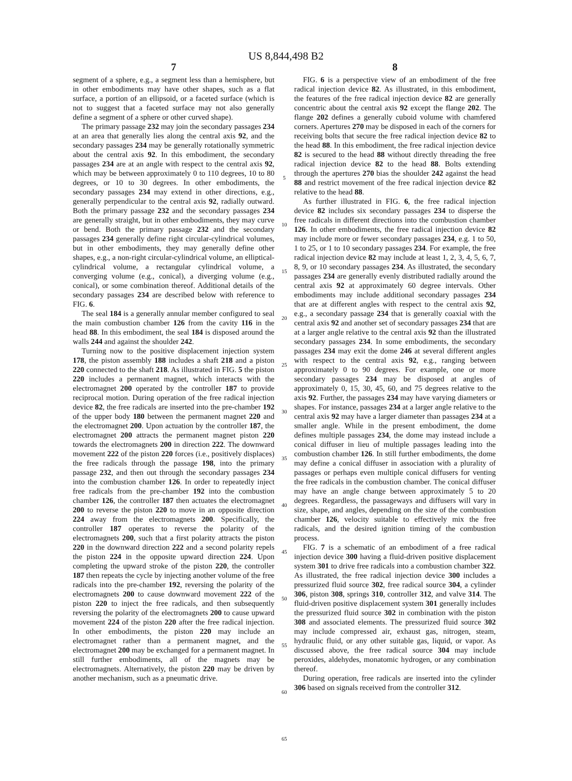US 8,844,498 B2
7
segment of a sphere, e.g., a segment less than a hemisphere, but in other embodiments may have other shapes, such as a flat surface, a portion of an ellipsoid, or a faceted surface (which is not to suggest that a faceted surface may not also generally define a segment of a sphere or other curved shape).
The primary passage 232 may join the secondary passages 234 at an area that generally lies along the central axis 92, and the secondary passages 234 may be generally rotationally symmetric about the central axis 92. In this embodiment, the secondary passages 234 are at an angle with respect to the central axis 92, which may be between approximately 0 to 110 degrees, 10 to 80 degrees, or 10 to 30 degrees. In other embodiments, the secondary passages 234 may extend in other directions, e.g., generally perpendicular to the central axis 92, radially outward. Both the primary passage 232 and the secondary passages 234 are generally straight, but in other embodiments, they may curve or bend. Both the primary passage 232 and the secondary passages 234 generally define right circular-cylindrical volumes, but in other embodiments, they may generally define other shapes, e.g., a non-right circular-cylindrical volume, an elliptical-cylindrical volume, a rectangular cylindrical volume, a converging volume (e.g., conical), a diverging volume (e.g., conical), or some combination thereof. Additional details of the secondary passages 234 are described below with reference to FIG. 6.
The seal 184 is a generally annular member configured to seal the main combustion chamber 126 from the cavity 116 in the head 88. In this embodiment, the seal 184 is disposed around the walls 244 and against the shoulder 242.
Turning now to the positive displacement injection system 178, the piston assembly 188 includes a shaft 218 and a piston 220 connected to the shaft 218. As illustrated in FIG. 5 the piston 220 includes a permanent magnet, which interacts with the electromagnet 200 operated by the controller 187 to provide reciprocal motion. During operation of the free radical injection device 82, the free radicals are inserted into the pre-chamber 192 of the upper body 180 between the permanent magnet 220 and the electromagnet 200. Upon actuation by the controller 187, the electromagnet 200 attracts the permanent magnet piston 220 towards the electromagnets 200 in direction 222. The downward movement 222 of the piston 220 forces (i.e., positively displaces) the free radicals through the passage 198, into the primary passage 232, and then out through the secondary passages 234 into the combustion chamber 126. In order to repeatedly inject free radicals from the pre-chamber 192 into the combustion chamber 126, the controller 187 then actuates the electromagnet 200 to reverse the piston 220 to move in an opposite direction 224 away from the electromagnets 200. Specifically, the controller 187 operates to reverse the polarity of the electromagnets 200, such that a first polarity attracts the piston 220 in the downward direction 222 and a second polarity repels the piston 224 in the opposite upward direction 224. Upon completing the upward stroke of the piston 220, the controller 187 then repeats the cycle by injecting another volume of the free radicals into the pre-chamber 192, reversing the polarity of the electromagnets 200 to cause downward movement 222 of the piston 220 to inject the free radicals, and then subsequently reversing the polarity of the electromagnets 200 to cause upward movement 224 of the piston 220 after the free radical injection. In other embodiments, the piston 220 may include an electromagnet rather than a permanent magnet, and the electromagnet 200 may be exchanged for a permanent magnet. In still further embodiments, all of the magnets may be electromagnets. Alternatively, the piston 220 may be driven by another mechanism, such as a pneumatic drive.
5
10
15
20
25
30
35
40
45
50
55
60
65
8
FIG. 6 is a perspective view of an embodiment of the free radical injection device 82. As illustrated, in this embodiment, the features of the free radical injection device 82 are generally concentric about the central axis 92 except the flange 202. The flange 202 defines a generally cuboid volume with chamfered corners. Apertures 270 may be disposed in each of the corners for receiving bolts that secure the free radical injection device 82 to the head 88. In this embodiment, the free radical injection device 82 is secured to the head 88 without directly threading the free radical injection device 82 to the head 88. Bolts extending through the apertures 270 bias the shoulder 242 against the head 88 and restrict movement of the free radical injection device 82 relative to the head 88.
As further illustrated in FIG. 6, the free radical injection device 82 includes six secondary passages 234 to disperse the free radicals in different directions into the combustion chamber 126. In other embodiments, the free radical injection device 82 may include more or fewer secondary passages 234, e.g. 1 to 50, 1 to 25, or 1 to 10 secondary passages 234. For example, the free radical injection device 82 may include at least 1, 2, 3, 4, 5, 6, 7, 8, 9, or 10 secondary passages 234. As illustrated, the secondary passages 234 are generally evenly distributed radially around the central axis 92 at approximately 60 degree intervals. Other embodiments may include additional secondary passages 234 that are at different angles with respect to the central axis 92, e.g., a secondary passage 234 that is generally coaxial with the central axis 92 and another set of secondary passages 234 that are at a larger angle relative to the central axis 92 than the illustrated secondary passages 234. In some embodiments, the secondary passages 234 may exit the dome 246 at several different angles with respect to the central axis 92, e.g., ranging between approximately 0 to 90 degrees. For example, one or more secondary passages 234 may be disposed at angles of approximately 0, 15, 30, 45, 60, and 75 degrees relative to the axis 92. Further, the passages 234 may have varying diameters or shapes. For instance, passages 234 at a larger angle relative to the central axis 92 may have a larger diameter than passages 234 at a smaller angle. While in the present embodiment, the dome defines multiple passages 234, the dome may instead include a conical diffuser in lieu of multiple passages leading into the combustion chamber 126. In still further embodiments, the dome may define a conical diffuser in association with a plurality of passages or perhaps even multiple conical diffusers for venting the free radicals in the combustion chamber. The conical diffuser may have an angle change between approximately 5 to 20 degrees. Regardless, the passageways and diffusers will vary in size, shape, and angles, depending on the size of the combustion chamber 126, velocity suitable to effectively mix the free radicals, and the desired ignition timing of the combustion process.
FIG. 7 is a schematic of an embodiment of a free radical injection device 300 having a fluid-driven positive displacement system 301 to drive free radicals into a combustion chamber 322. As illustrated, the free radical injection device 300 includes a pressurized fluid source 302, free radical source 304, a cylinder 306, piston 308, springs 310, controller 312, and valve 314. The fluid-driven positive displacement system 301 generally includes the pressurized fluid source 302 in combination with the piston 308 and associated elements. The pressurized fluid source 302 may include compressed air, exhaust gas, nitrogen, steam, hydraulic fluid, or any other suitable gas, liquid, or vapor. As discussed above, the free radical source 304 may include peroxides, aldehydes, monatomic hydrogen, or any combination thereof.
During operation, free radicals are inserted into the cylinder 306 based on signals received from the controller 312.